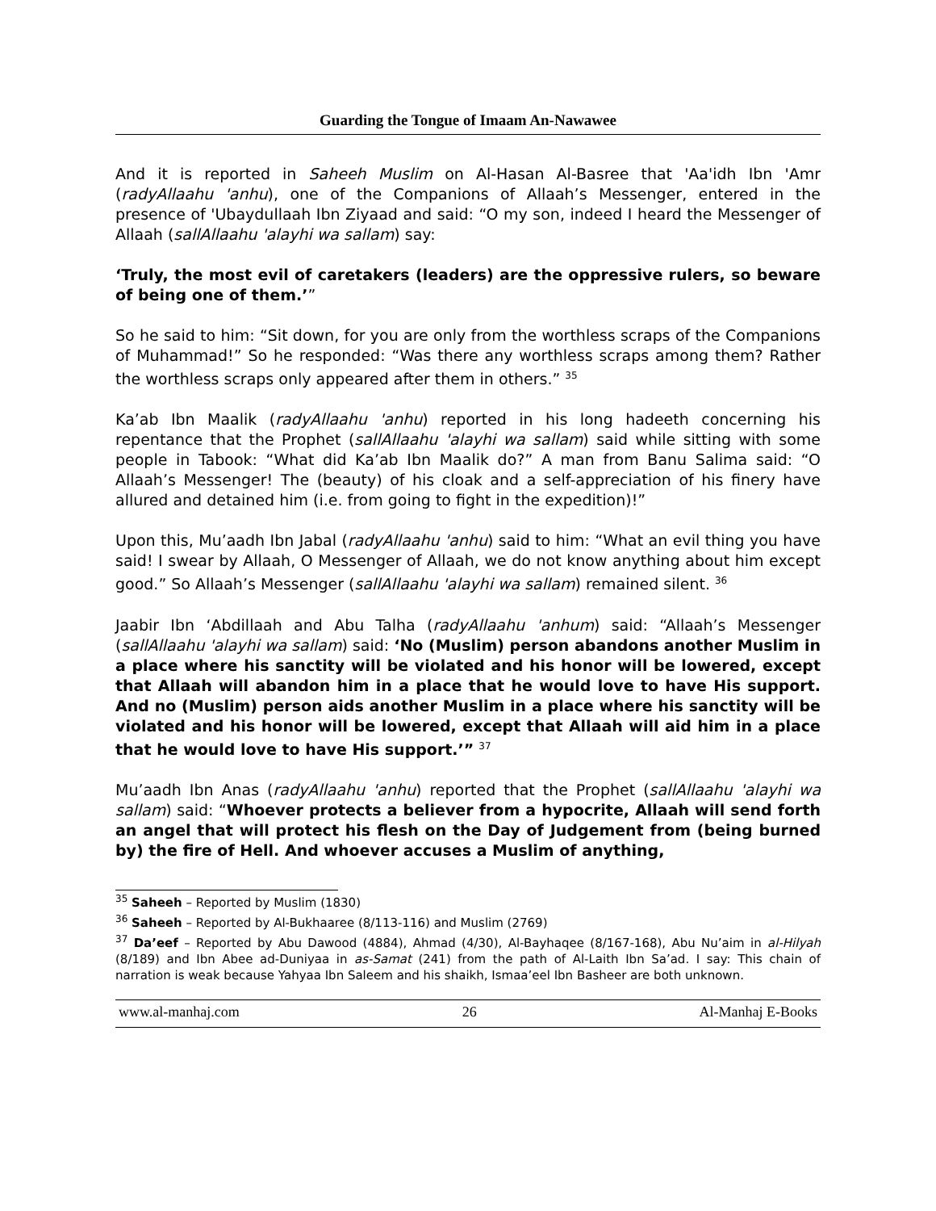Guarding the Tongue of Imaam An-Nawawee
And it is reported in Saheeh Muslim on Al-Hasan Al-Basree that 'Aa'idh Ibn 'Amr (radyAllaahu 'anhu), one of the Companions of Allaah’s Messenger, entered in the presence of 'Ubaydullaah Ibn Ziyaad and said: “O my son, indeed I heard the Messenger of Allaah (sallAllaahu 'alayhi wa sallam) say:
‘Truly, the most evil of caretakers (leaders) are the oppressive rulers, so beware of being one of them.’”
So he said to him: “Sit down, for you are only from the worthless scraps of the Companions of Muhammad!” So he responded: “Was there any worthless scraps among them? Rather the worthless scraps only appeared after them in others.” <sup>35</sup>
Ka’ab Ibn Maalik (radyAllaahu 'anhu) reported in his long hadeeth concerning his repentance that the Prophet (sallAllaahu 'alayhi wa sallam) said while sitting with some people in Tabook: “What did Ka’ab Ibn Maalik do?” A man from Banu Salima said: “O Allaah’s Messenger! The (beauty) of his cloak and a self-appreciation of his finery have allured and detained him (i.e. from going to fight in the expedition)!”
Upon this, Mu’aadh Ibn Jabal (radyAllaahu 'anhu) said to him: “What an evil thing you have said! I swear by Allaah, O Messenger of Allaah, we do not know anything about him except good.” So Allaah’s Messenger (sallAllaahu 'alayhi wa sallam) remained silent. <sup>36</sup>
Jaabir Ibn ‘Abdillaah and Abu Talha (radyAllaahu 'anhum) said: “Allaah’s Messenger (sallAllaahu 'alayhi wa sallam) said: ‘No (Muslim) person abandons another Muslim in a place where his sanctity will be violated and his honor will be lowered, except that Allaah will abandon him in a place that he would love to have His support. And no (Muslim) person aids another Muslim in a place where his sanctity will be violated and his honor will be lowered, except that Allaah will aid him in a place that he would love to have His support.’” <sup>37</sup>
Mu’aadh Ibn Anas (radyAllaahu 'anhu) reported that the Prophet (sallAllaahu 'alayhi wa sallam) said: “Whoever protects a believer from a hypocrite, Allaah will send forth an angel that will protect his flesh on the Day of Judgement from (being burned by) the fire of Hell. And whoever accuses a Muslim of anything,
<sup>35</sup> Saheeh – Reported by Muslim (1830)
<sup>36</sup> Saheeh – Reported by Al-Bukhaaree (8/113-116) and Muslim (2769)
<sup>37</sup> Da’eef – Reported by Abu Dawood (4884), Ahmad (4/30), Al-Bayhaqee (8/167-168), Abu Nu’aim in al-Hilyah (8/189) and Ibn Abee ad-Duniyaa in as-Samat (241) from the path of Al-Laith Ibn Sa’ad. I say: This chain of narration is weak because Yahyaa Ibn Saleem and his shaikh, Ismaa’eel Ibn Basheer are both unknown.
www.al-manhaj.com 26 Al-Manhaj E-Books